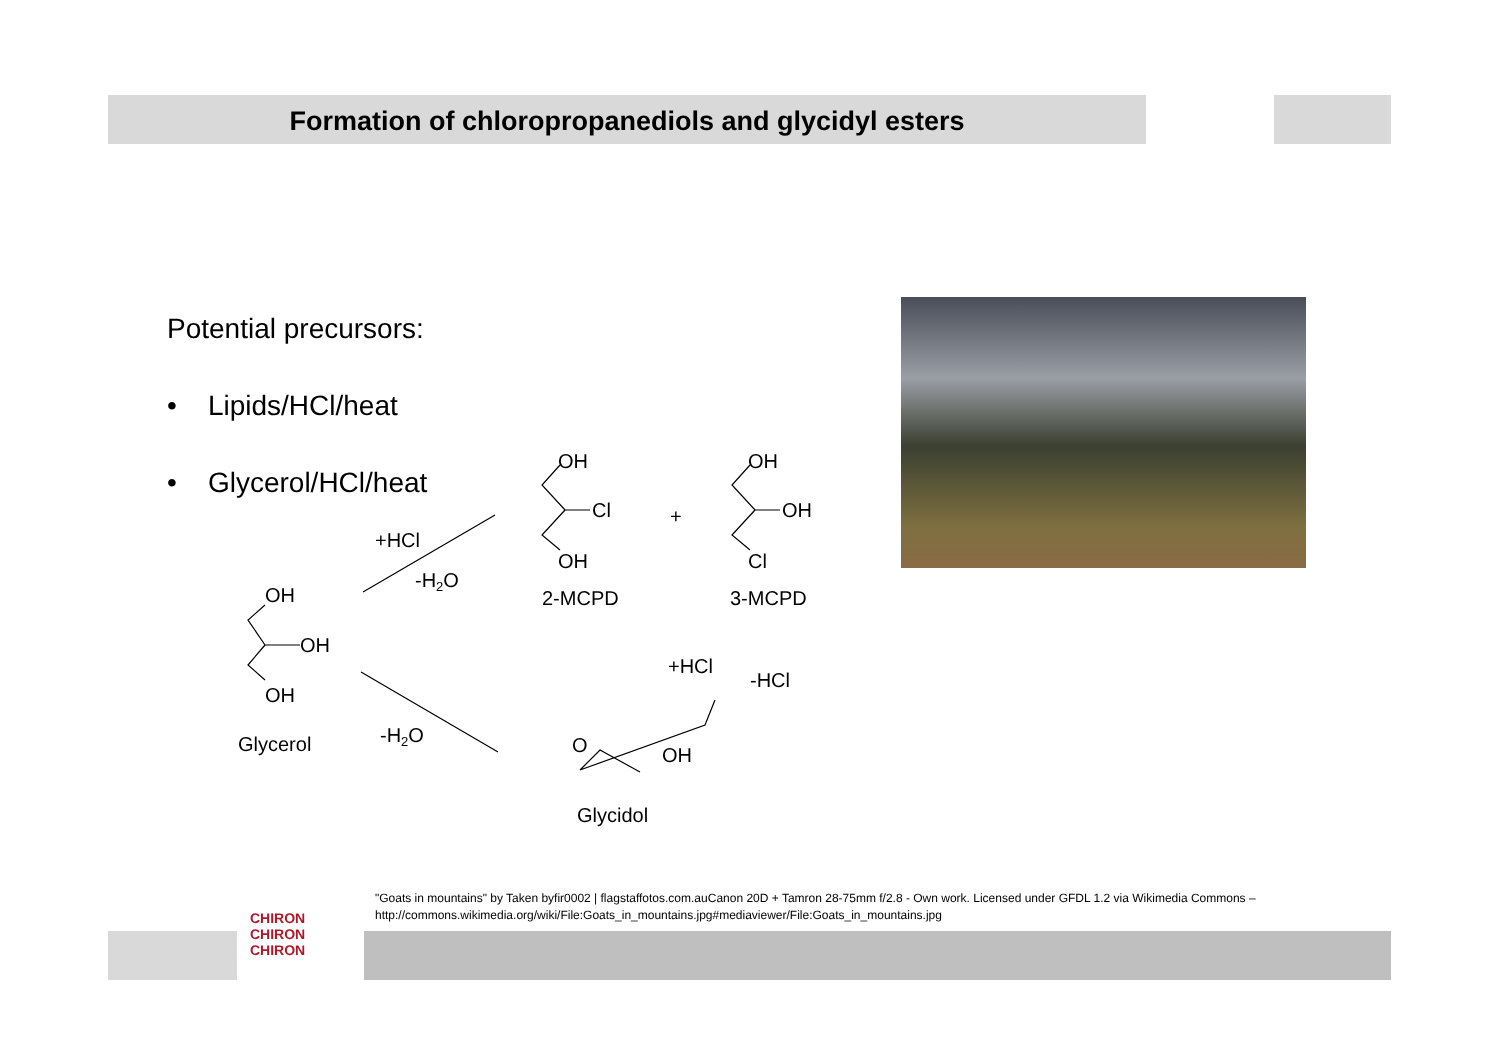Formation of chloropropanediols and glycidyl esters
Potential precursors:
• Lipids/HCl/heat
• Glycerol/HCl/heat
OH
OH
OH
Glycerol
+HCl
-H2O
-H2O
OH
Cl
OH
2-MCPD
+
OH
OH
Cl
3-MCPD
+HCl
-HCl
O
OH
Glycidol
"Goats in mountains" by Taken byfir0002 | flagstaffotos.com.auCanon 20D + Tamron 28-75mm f/2.8 - Own work. Licensed under GFDL 1.2 via Wikimedia Commons – http://commons.wikimedia.org/wiki/File:Goats_in_mountains.jpg#mediaviewer/File:Goats_in_mountains.jpg
CHIRON CHIRON CHIRON